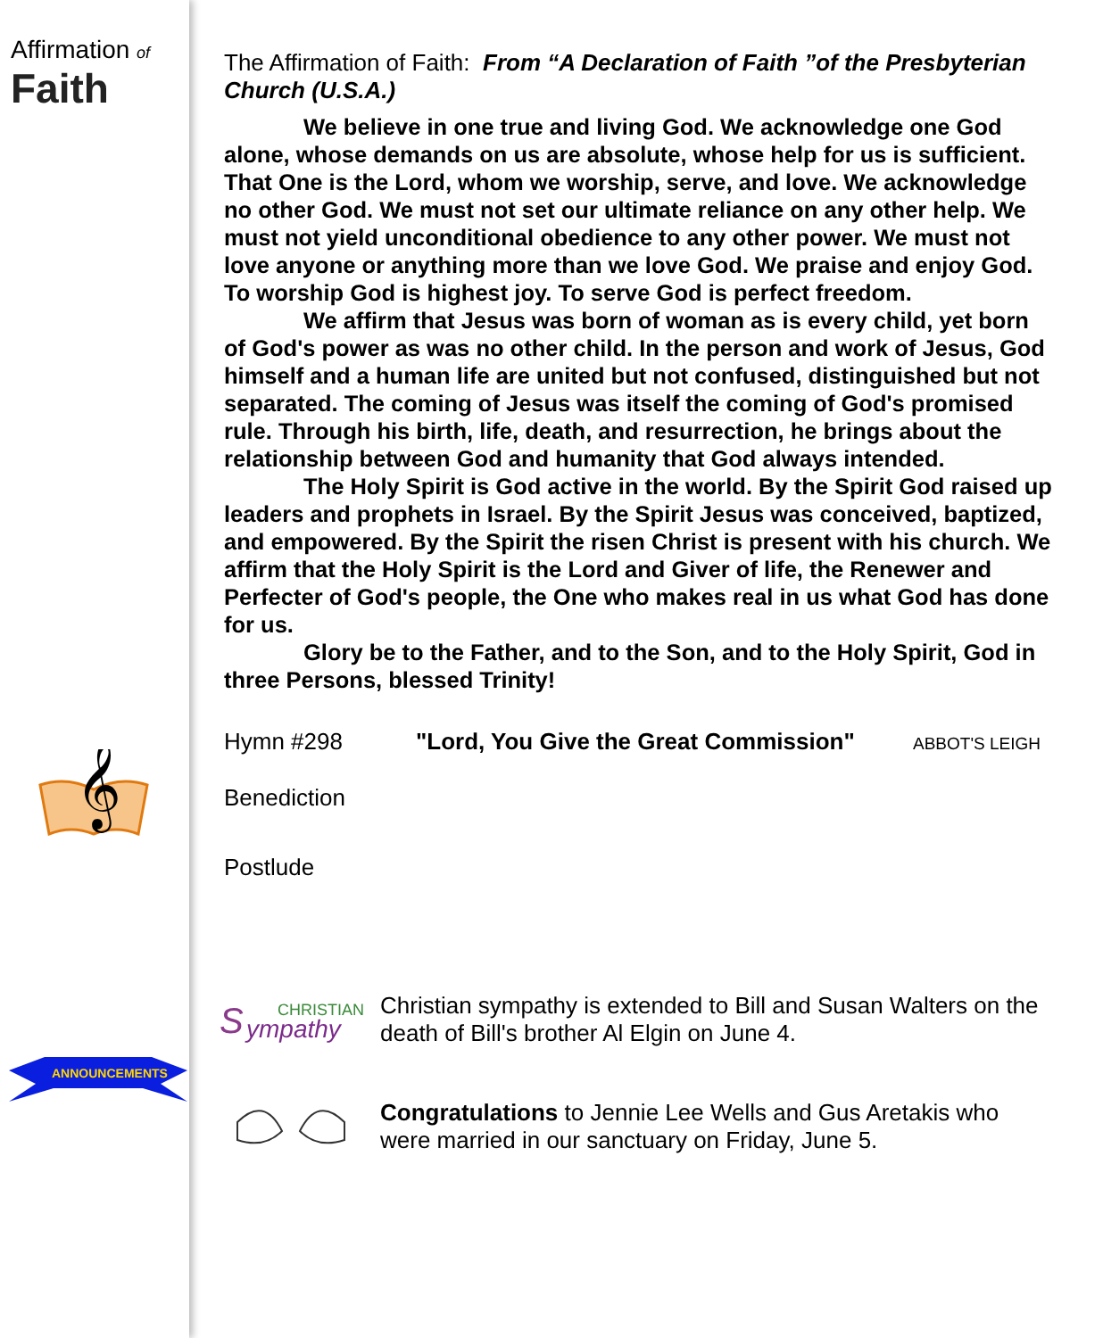Affirmation of Faith
𝄞
ANNOUNCEMENTS
The Affirmation of Faith: From “A Declaration of Faith ”of the Presbyterian Church (U.S.A.)
We believe in one true and living God. We acknowledge one God alone, whose demands on us are absolute, whose help for us is sufficient. That One is the Lord, whom we worship, serve, and love. We acknowledge no other God. We must not set our ultimate reliance on any other help. We must not yield unconditional obedience to any other power. We must not love anyone or anything more than we love God. We praise and enjoy God. To worship God is highest joy. To serve God is perfect freedom.
We affirm that Jesus was born of woman as is every child, yet born of God's power as was no other child. In the person and work of Jesus, God himself and a human life are united but not confused, distinguished but not separated. The coming of Jesus was itself the coming of God's promised rule. Through his birth, life, death, and resurrection, he brings about the relationship between God and humanity that God always intended.
The Holy Spirit is God active in the world. By the Spirit God raised up leaders and prophets in Israel. By the Spirit Jesus was conceived, baptized, and empowered. By the Spirit the risen Christ is present with his church. We affirm that the Holy Spirit is the Lord and Giver of life, the Renewer and Perfecter of God's people, the One who makes real in us what God has done for us.
Glory be to the Father, and to the Son, and to the Holy Spirit, God in three Persons, blessed Trinity!
Hymn #298 "Lord, You Give the Great Commission" ABBOT'S LEIGH
Benediction
Postlude
S
CHRISTIAN
ympathy
Christian sympathy is extended to Bill and Susan Walters on the death of Bill's brother Al Elgin on June 4.
Congratulations to Jennie Lee Wells and Gus Aretakis who were married in our sanctuary on Friday, June 5.